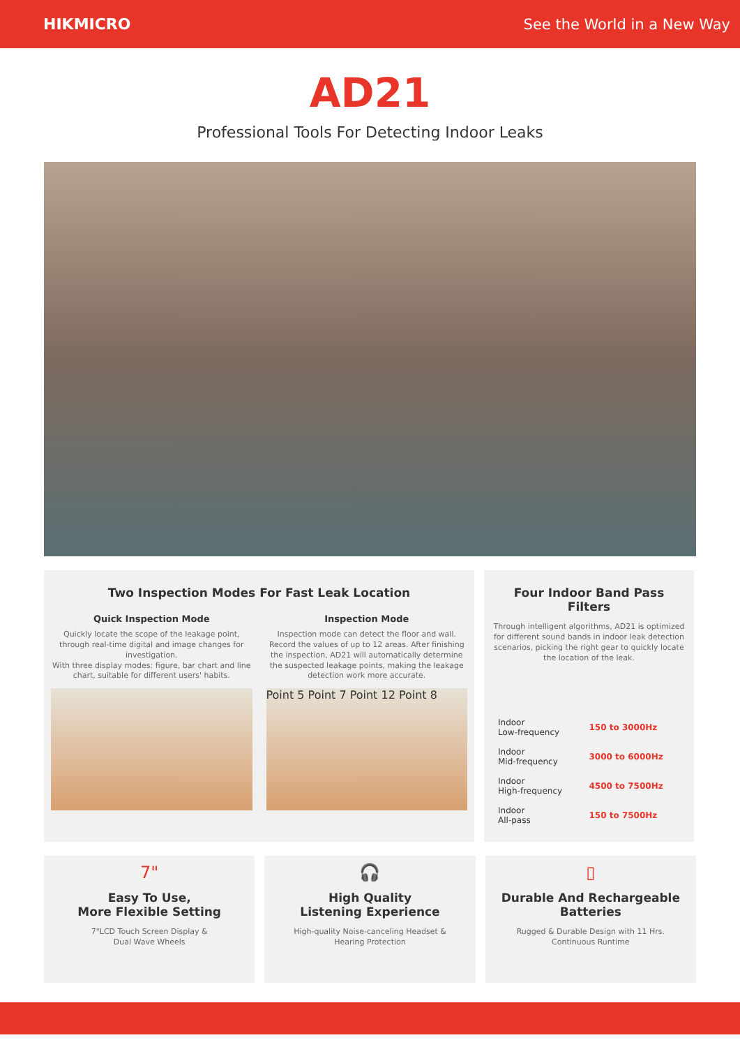HIKMICRO See the World in a New Way
AD21
Professional Tools For Detecting Indoor Leaks
Two Inspection Modes For Fast Leak Location
Quick Inspection Mode
Quickly locate the scope of the leakage point, through real-time digital and image changes for investigation.
With three display modes: figure, bar chart and line chart, suitable for different users' habits.
Inspection Mode
Inspection mode can detect the floor and wall. Record the values of up to 12 areas. After finishing the inspection, AD21 will automatically determine the suspected leakage points, making the leakage detection work more accurate.
Point 5 Point 7 Point 12 Point 8
Four Indoor Band Pass Filters
Through intelligent algorithms, AD21 is optimized for different sound bands in indoor leak detection scenarios, picking the right gear to quickly locate the location of the leak.
Indoor
Low-frequency 150 to 3000Hz
Indoor
Mid-frequency 3000 to 6000Hz
Indoor
High-frequency 4500 to 7500Hz
Indoor
All-pass 150 to 7500Hz
7"
Easy To Use,
More Flexible Setting
7"LCD Touch Screen Display &
Dual Wave Wheels
🎧
High Quality
Listening Experience
High-quality Noise-canceling Headset &
Hearing Protection
▯
Durable And Rechargeable
Batteries
Rugged & Durable Design with 11 Hrs.
Continuous Runtime